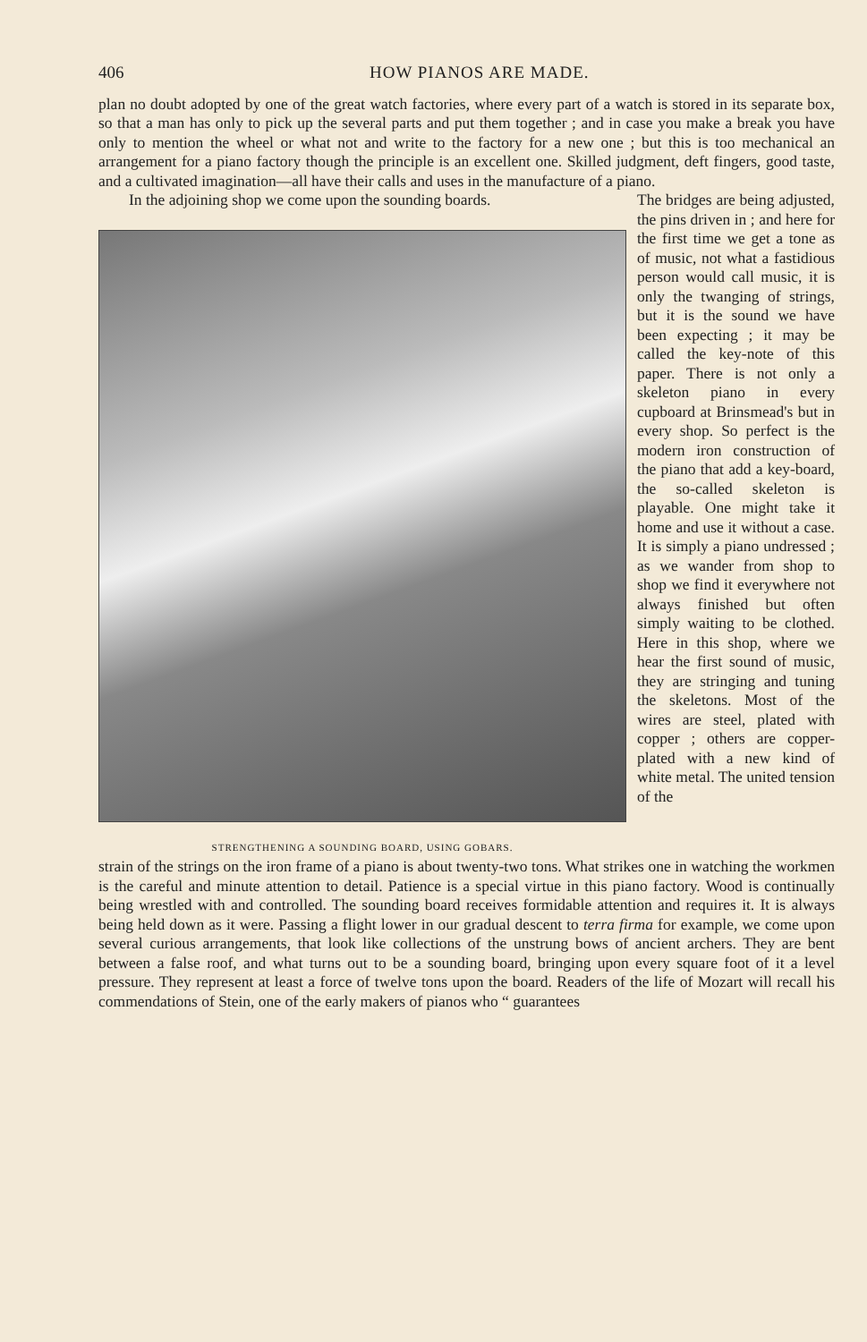406 HOW PIANOS ARE MADE.
plan no doubt adopted by one of the great watch factories, where every part of a watch is stored in its separate box, so that a man has only to pick up the several parts and put them together ; and in case you make a break you have only to mention the wheel or what not and write to the factory for a new one ; but this is too mechanical an arrangement for a piano factory though the principle is an excellent one. Skilled judgment, deft fingers, good taste, and a cultivated imagination—all have their calls and uses in the manufacture of a piano.
In the adjoining shop we come upon the sounding boards.
STRENGTHENING A SOUNDING BOARD, USING GOBARS.
The bridges are being adjusted, the pins driven in ; and here for the first time we get a tone as of music, not what a fastidious person would call music, it is only the twanging of strings, but it is the sound we have been expecting ; it may be called the key-note of this paper. There is not only a skeleton piano in every cupboard at Brinsmead's but in every shop. So perfect is the modern iron construction of the piano that add a key-board, the so-called skeleton is playable. One might take it home and use it without a case. It is simply a piano undressed ; as we wander from shop to shop we find it everywhere not always finished but often simply waiting to be clothed. Here in this shop, where we hear the first sound of music, they are stringing and tuning the skeletons. Most of the wires are steel, plated with copper ; others are copper-plated with a new kind of white metal. The united tension of the
strain of the strings on the iron frame of a piano is about twenty-two tons. What strikes one in watching the workmen is the careful and minute attention to detail. Patience is a special virtue in this piano factory. Wood is continually being wrestled with and controlled. The sounding board receives formidable attention and requires it. It is always being held down as it were. Passing a flight lower in our gradual descent to terra firma for example, we come upon several curious arrangements, that look like collections of the unstrung bows of ancient archers. They are bent between a false roof, and what turns out to be a sounding board, bringing upon every square foot of it a level pressure. They represent at least a force of twelve tons upon the board. Readers of the life of Mozart will recall his commendations of Stein, one of the early makers of pianos who “ guarantees